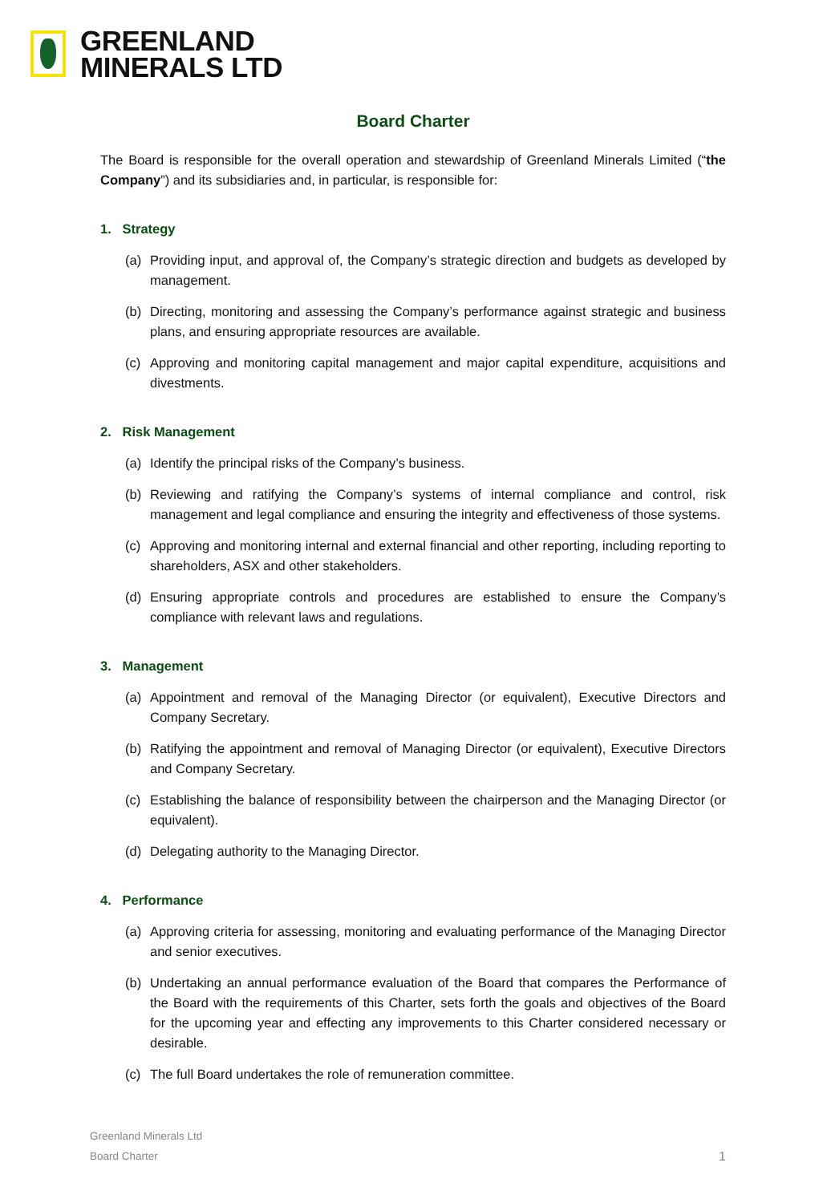GREENLAND
MINERALS LTD
Board Charter
The Board is responsible for the overall operation and stewardship of Greenland Minerals Limited (“the Company”) and its subsidiaries and, in particular, is responsible for:
1. Strategy
(a) Providing input, and approval of, the Company’s strategic direction and budgets as developed by management.
(b) Directing, monitoring and assessing the Company’s performance against strategic and business plans, and ensuring appropriate resources are available.
(c) Approving and monitoring capital management and major capital expenditure, acquisitions and divestments.
2. Risk Management
(a) Identify the principal risks of the Company’s business.
(b) Reviewing and ratifying the Company’s systems of internal compliance and control, risk management and legal compliance and ensuring the integrity and effectiveness of those systems.
(c) Approving and monitoring internal and external financial and other reporting, including reporting to shareholders, ASX and other stakeholders.
(d) Ensuring appropriate controls and procedures are established to ensure the Company’s compliance with relevant laws and regulations.
3. Management
(a) Appointment and removal of the Managing Director (or equivalent), Executive Directors and Company Secretary.
(b) Ratifying the appointment and removal of Managing Director (or equivalent), Executive Directors and Company Secretary.
(c) Establishing the balance of responsibility between the chairperson and the Managing Director (or equivalent).
(d) Delegating authority to the Managing Director.
4. Performance
(a) Approving criteria for assessing, monitoring and evaluating performance of the Managing Director and senior executives.
(b) Undertaking an annual performance evaluation of the Board that compares the Performance of the Board with the requirements of this Charter, sets forth the goals and objectives of the Board for the upcoming year and effecting any improvements to this Charter considered necessary or desirable.
(c) The full Board undertakes the role of remuneration committee.
Greenland Minerals Ltd
Board Charter
1